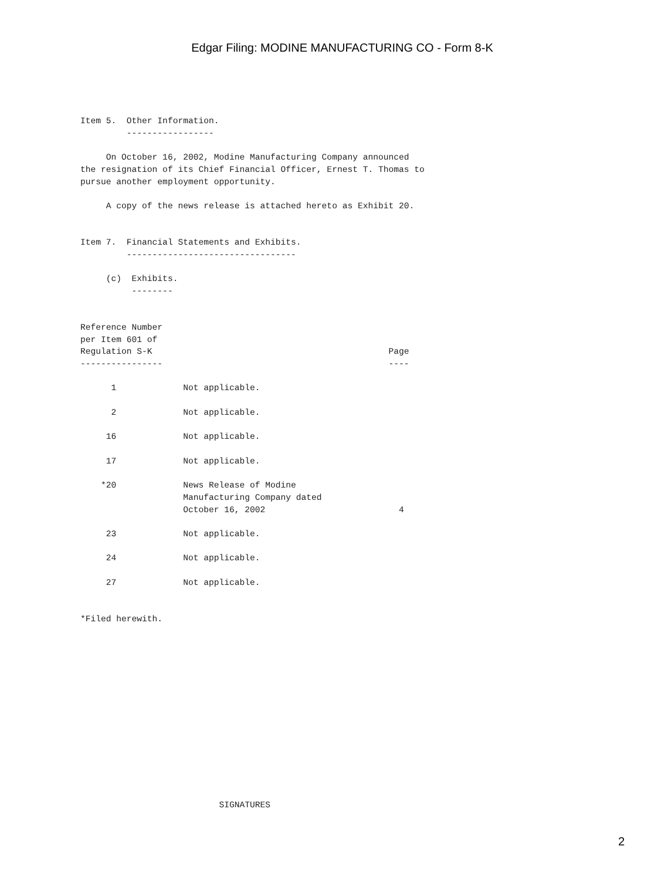Edgar Filing: MODINE MANUFACTURING CO - Form 8-K
Item 5.  Other Information.
         -----------------

     On October 16, 2002, Modine Manufacturing Company announced
the resignation of its Chief Financial Officer, Ernest T. Thomas to
pursue another employment opportunity.

     A copy of the news release is attached hereto as Exhibit 20.


Item 7.  Financial Statements and Exhibits.
         ---------------------------------

     (c)  Exhibits.
          --------


Reference Number
per Item 601 of
Regulation S-K                                              Page
----------------                                            ----

      1             Not applicable.

      2             Not applicable.

     16             Not applicable.

     17             Not applicable.

    *20             News Release of Modine
                    Manufacturing Company dated
                    October 16, 2002                          4

     23             Not applicable.

     24             Not applicable.

     27             Not applicable.


*Filed herewith.
                           SIGNATURES
2